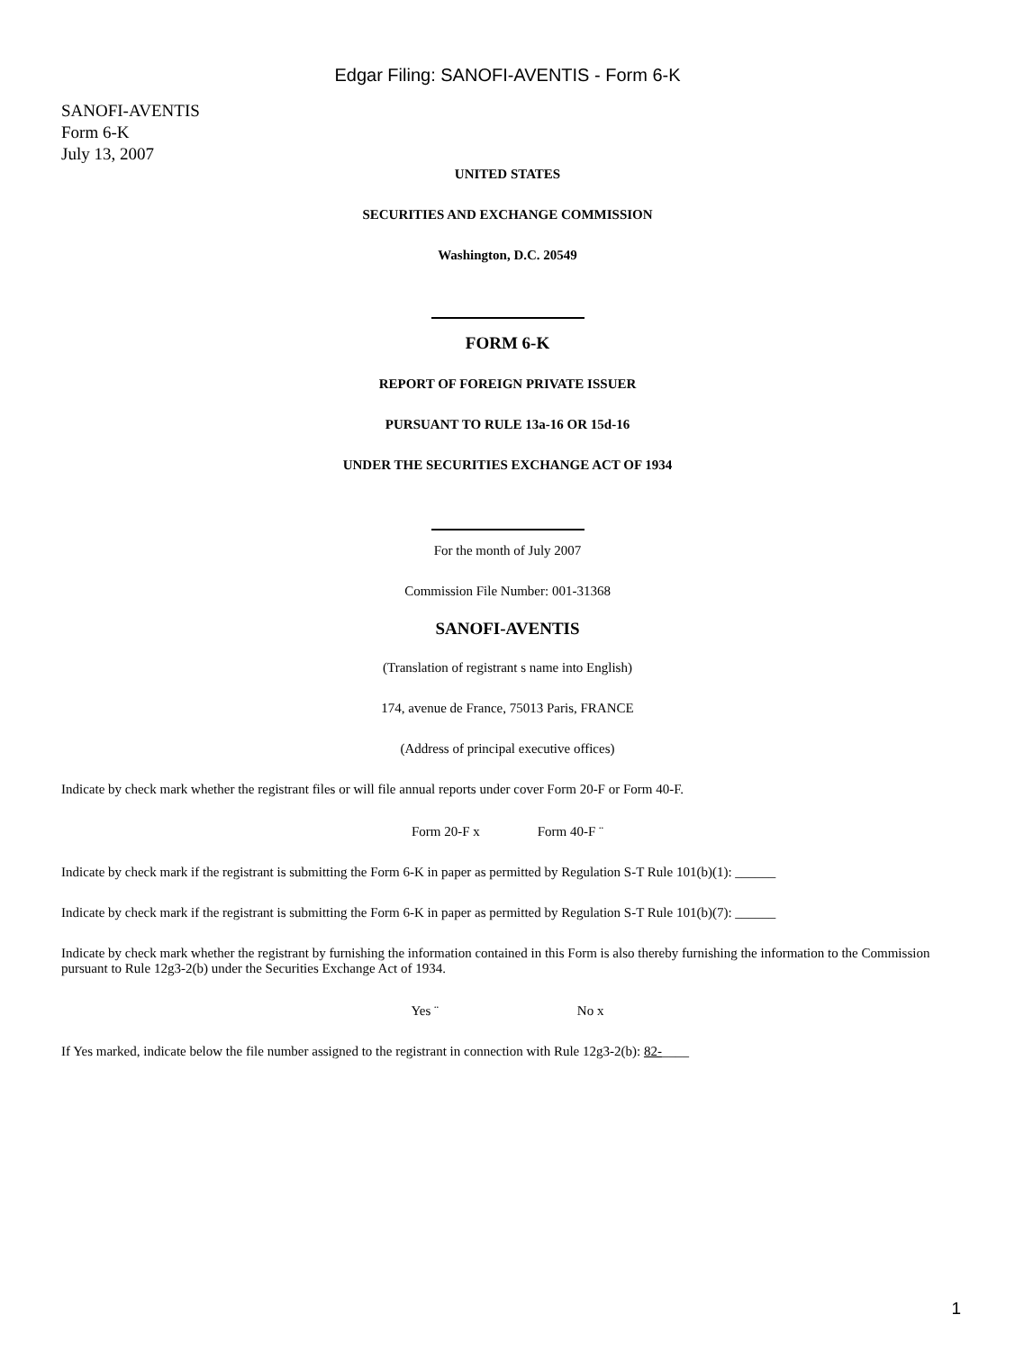Edgar Filing: SANOFI-AVENTIS - Form 6-K
SANOFI-AVENTIS
Form 6-K
July 13, 2007
UNITED STATES
SECURITIES AND EXCHANGE COMMISSION
Washington, D.C. 20549
FORM 6-K
REPORT OF FOREIGN PRIVATE ISSUER
PURSUANT TO RULE 13a-16 OR 15d-16
UNDER THE SECURITIES EXCHANGE ACT OF 1934
For the month of July 2007
Commission File Number: 001-31368
SANOFI-AVENTIS
(Translation of registrant s name into English)
174, avenue de France, 75013 Paris, FRANCE
(Address of principal executive offices)
Indicate by check mark whether the registrant files or will file annual reports under cover Form 20-F or Form 40-F.
Form 20-F x Form 40-F ¨
Indicate by check mark if the registrant is submitting the Form 6-K in paper as permitted by Regulation S-T Rule 101(b)(1): ______
Indicate by check mark if the registrant is submitting the Form 6-K in paper as permitted by Regulation S-T Rule 101(b)(7): ______
Indicate by check mark whether the registrant by furnishing the information contained in this Form is also thereby furnishing the information to the Commission pursuant to Rule 12g3-2(b) under the Securities Exchange Act of 1934.
Yes ¨ No x
If Yes marked, indicate below the file number assigned to the registrant in connection with Rule 12g3-2(b): 82-____
1